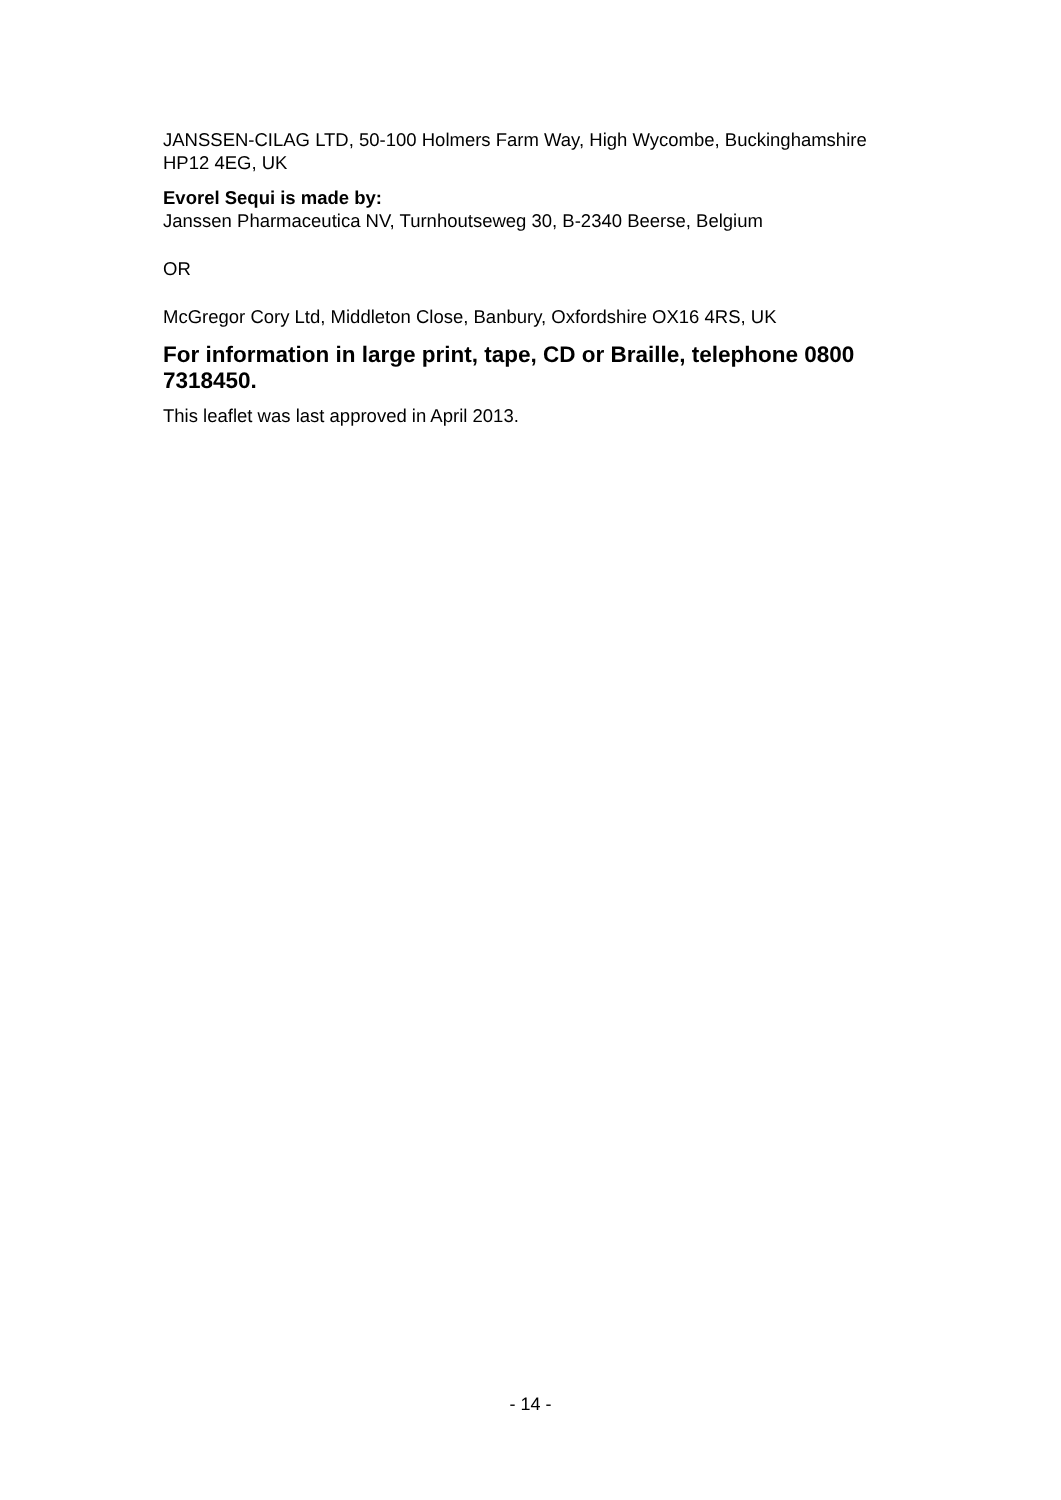JANSSEN-CILAG LTD, 50-100 Holmers Farm Way, High Wycombe, Buckinghamshire HP12 4EG, UK
Evorel Sequi is made by:
Janssen Pharmaceutica NV, Turnhoutseweg 30, B-2340 Beerse, Belgium
OR
McGregor Cory Ltd, Middleton Close, Banbury, Oxfordshire OX16 4RS, UK
For information in large print, tape, CD or Braille, telephone 0800 7318450.
This leaflet was last approved in April 2013.
- 14 -